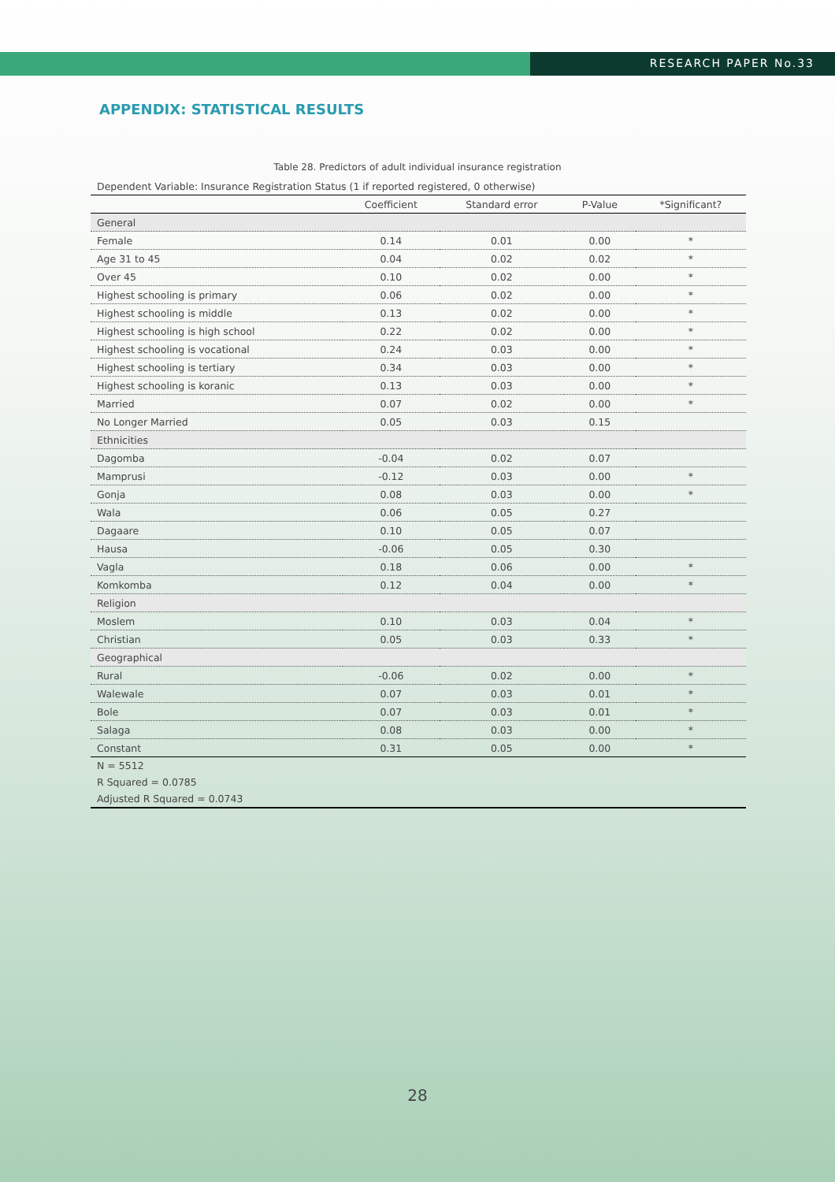RESEARCH PAPER No.33
APPENDIX: STATISTICAL RESULTS
Table 28. Predictors of adult individual insurance registration
| Dependent Variable: Insurance Registration Status (1 if reported registered, 0 otherwise) | | | | |
| | Coefficient | Standard error | P-Value | *Significant? |
| General | | | | |
| Female | 0.14 | 0.01 | 0.00 | * |
| Age 31 to 45 | 0.04 | 0.02 | 0.02 | * |
| Over 45 | 0.10 | 0.02 | 0.00 | * |
| Highest schooling is primary | 0.06 | 0.02 | 0.00 | * |
| Highest schooling is middle | 0.13 | 0.02 | 0.00 | * |
| Highest schooling is high school | 0.22 | 0.02 | 0.00 | * |
| Highest schooling is vocational | 0.24 | 0.03 | 0.00 | * |
| Highest schooling is tertiary | 0.34 | 0.03 | 0.00 | * |
| Highest schooling is koranic | 0.13 | 0.03 | 0.00 | * |
| Married | 0.07 | 0.02 | 0.00 | * |
| No Longer Married | 0.05 | 0.03 | 0.15 | |
| Ethnicities | | | | |
| Dagomba | -0.04 | 0.02 | 0.07 | |
| Mamprusi | -0.12 | 0.03 | 0.00 | * |
| Gonja | 0.08 | 0.03 | 0.00 | * |
| Wala | 0.06 | 0.05 | 0.27 | |
| Dagaare | 0.10 | 0.05 | 0.07 | |
| Hausa | -0.06 | 0.05 | 0.30 | |
| Vagla | 0.18 | 0.06 | 0.00 | * |
| Komkomba | 0.12 | 0.04 | 0.00 | * |
| Religion | | | | |
| Moslem | 0.10 | 0.03 | 0.04 | * |
| Christian | 0.05 | 0.03 | 0.33 | * |
| Geographical | | | | |
| Rural | -0.06 | 0.02 | 0.00 | * |
| Walewale | 0.07 | 0.03 | 0.01 | * |
| Bole | 0.07 | 0.03 | 0.01 | * |
| Salaga | 0.08 | 0.03 | 0.00 | * |
| Constant | 0.31 | 0.05 | 0.00 | * |
| N = 5512 | | | | |
| R Squared = 0.0785 | | | | |
| Adjusted R Squared = 0.0743 | | | | |
28